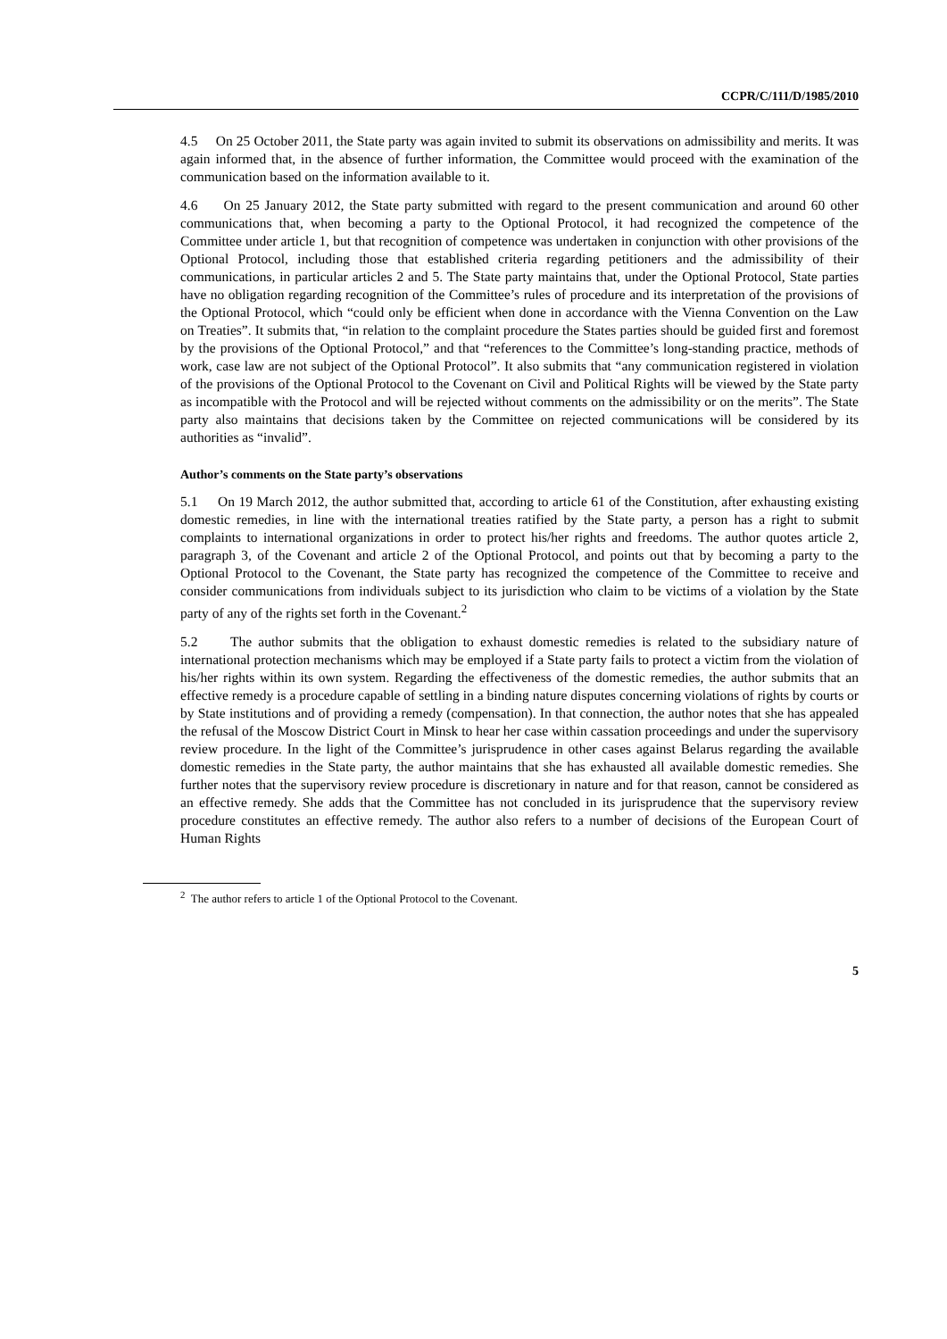CCPR/C/111/D/1985/2010
4.5 On 25 October 2011, the State party was again invited to submit its observations on admissibility and merits. It was again informed that, in the absence of further information, the Committee would proceed with the examination of the communication based on the information available to it.
4.6 On 25 January 2012, the State party submitted with regard to the present communication and around 60 other communications that, when becoming a party to the Optional Protocol, it had recognized the competence of the Committee under article 1, but that recognition of competence was undertaken in conjunction with other provisions of the Optional Protocol, including those that established criteria regarding petitioners and the admissibility of their communications, in particular articles 2 and 5. The State party maintains that, under the Optional Protocol, State parties have no obligation regarding recognition of the Committee’s rules of procedure and its interpretation of the provisions of the Optional Protocol, which “could only be efficient when done in accordance with the Vienna Convention on the Law on Treaties”. It submits that, “in relation to the complaint procedure the States parties should be guided first and foremost by the provisions of the Optional Protocol,” and that “references to the Committee’s long-standing practice, methods of work, case law are not subject of the Optional Protocol”. It also submits that “any communication registered in violation of the provisions of the Optional Protocol to the Covenant on Civil and Political Rights will be viewed by the State party as incompatible with the Protocol and will be rejected without comments on the admissibility or on the merits”. The State party also maintains that decisions taken by the Committee on rejected communications will be considered by its authorities as “invalid”.
Author’s comments on the State party’s observations
5.1 On 19 March 2012, the author submitted that, according to article 61 of the Constitution, after exhausting existing domestic remedies, in line with the international treaties ratified by the State party, a person has a right to submit complaints to international organizations in order to protect his/her rights and freedoms. The author quotes article 2, paragraph 3, of the Covenant and article 2 of the Optional Protocol, and points out that by becoming a party to the Optional Protocol to the Covenant, the State party has recognized the competence of the Committee to receive and consider communications from individuals subject to its jurisdiction who claim to be victims of a violation by the State party of any of the rights set forth in the Covenant.<sup>2</sup>
5.2 The author submits that the obligation to exhaust domestic remedies is related to the subsidiary nature of international protection mechanisms which may be employed if a State party fails to protect a victim from the violation of his/her rights within its own system. Regarding the effectiveness of the domestic remedies, the author submits that an effective remedy is a procedure capable of settling in a binding nature disputes concerning violations of rights by courts or by State institutions and of providing a remedy (compensation). In that connection, the author notes that she has appealed the refusal of the Moscow District Court in Minsk to hear her case within cassation proceedings and under the supervisory review procedure. In the light of the Committee’s jurisprudence in other cases against Belarus regarding the available domestic remedies in the State party, the author maintains that she has exhausted all available domestic remedies. She further notes that the supervisory review procedure is discretionary in nature and for that reason, cannot be considered as an effective remedy. She adds that the Committee has not concluded in its jurisprudence that the supervisory review procedure constitutes an effective remedy. The author also refers to a number of decisions of the European Court of Human Rights
<sup>2</sup> The author refers to article 1 of the Optional Protocol to the Covenant.
5